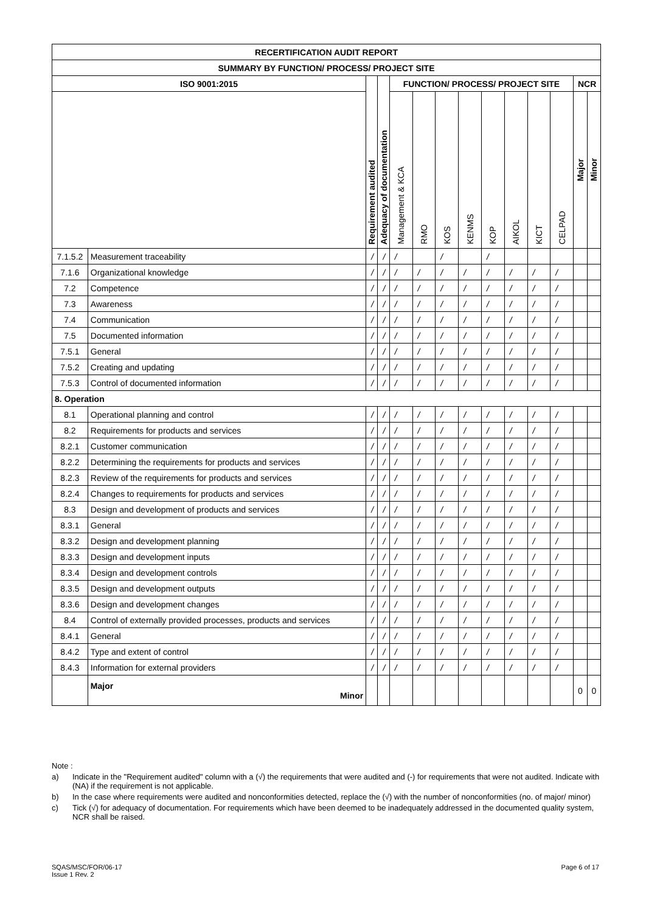| RECERTIFICATION AUDIT REPORT | | | | | | | | | | | | | |
| --- | --- | --- | --- | --- | --- | --- | --- | --- | --- | --- | --- | --- | --- |
| SUMMARY BY FUNCTION/ PROCESS/ PROJECT SITE | | | | | | | | | | | | | |
| ISO 9001:2015 | | Requirement audited | Adequacy of documentation | FUNCTION/ PROCESS/ PROJECT SITE | | | | | | | | NCR | |
| | | | | Management & KCA | RMO | KOS | KENMS | KOP | AIKOL | KICT | CELPAD | Major | Minor |
| 7.1.5.2 | Measurement traceability | / | / | / | | / | | / | | | | | |
| 7.1.6 | Organizational knowledge | / | / | / | / | / | / | / | / | / | / | | |
| 7.2 | Competence | / | / | / | / | / | / | / | / | / | / | | |
| 7.3 | Awareness | / | / | / | / | / | / | / | / | / | / | | |
| 7.4 | Communication | / | / | / | / | / | / | / | / | / | / | | |
| 7.5 | Documented information | / | / | / | / | / | / | / | / | / | / | | |
| 7.5.1 | General | / | / | / | / | / | / | / | / | / | / | | |
| 7.5.2 | Creating and updating | / | / | / | / | / | / | / | / | / | / | | |
| 7.5.3 | Control of documented information | / | / | / | / | / | / | / | / | / | / | | |
| 8. Operation | | | | | | | | | | | | | |
| 8.1 | Operational planning and control | / | / | / | / | / | / | / | / | / | / | | |
| 8.2 | Requirements for products and services | / | / | / | / | / | / | / | / | / | / | | |
| 8.2.1 | Customer communication | / | / | / | / | / | / | / | / | / | / | | |
| 8.2.2 | Determining the requirements for products and services | / | / | / | / | / | / | / | / | / | / | | |
| 8.2.3 | Review of the requirements for products and services | / | / | / | / | / | / | / | / | / | / | | |
| 8.2.4 | Changes to requirements for products and services | / | / | / | / | / | / | / | / | / | / | | |
| 8.3 | Design and development of products and services | / | / | / | / | / | / | / | / | / | / | | |
| 8.3.1 | General | / | / | / | / | / | / | / | / | / | / | | |
| 8.3.2 | Design and development planning | / | / | / | / | / | / | / | / | / | / | | |
| 8.3.3 | Design and development inputs | / | / | / | / | / | / | / | / | / | / | | |
| 8.3.4 | Design and development controls | / | / | / | / | / | / | / | / | / | / | | |
| 8.3.5 | Design and development outputs | / | / | / | / | / | / | / | / | / | / | | |
| 8.3.6 | Design and development changes | / | / | / | / | / | / | / | / | / | / | | |
| 8.4 | Control of externally provided processes, products and services | / | / | / | / | / | / | / | / | / | / | | |
| 8.4.1 | General | / | / | / | / | / | / | / | / | / | / | | |
| 8.4.2 | Type and extent of control | / | / | / | / | / | / | / | / | / | / | | |
| 8.4.3 | Information for external providers | / | / | / | / | / | / | / | / | / | / | | |
| | Major Minor | | | | | | | | | | | 0 | 0 |
Note :
a) Indicate in the "Requirement audited" column with a (√) the requirements that were audited and (-) for requirements that were not audited. Indicate with (NA) if the requirement is not applicable.
b) In the case where requirements were audited and nonconformities detected, replace the (√) with the number of nonconformities (no. of major/ minor)
c) Tick (√) for adequacy of documentation. For requirements which have been deemed to be inadequately addressed in the documented quality system, NCR shall be raised.
SQAS/MSC/FOR/06-17
Issue 1 Rev. 2
Page 6 of 17